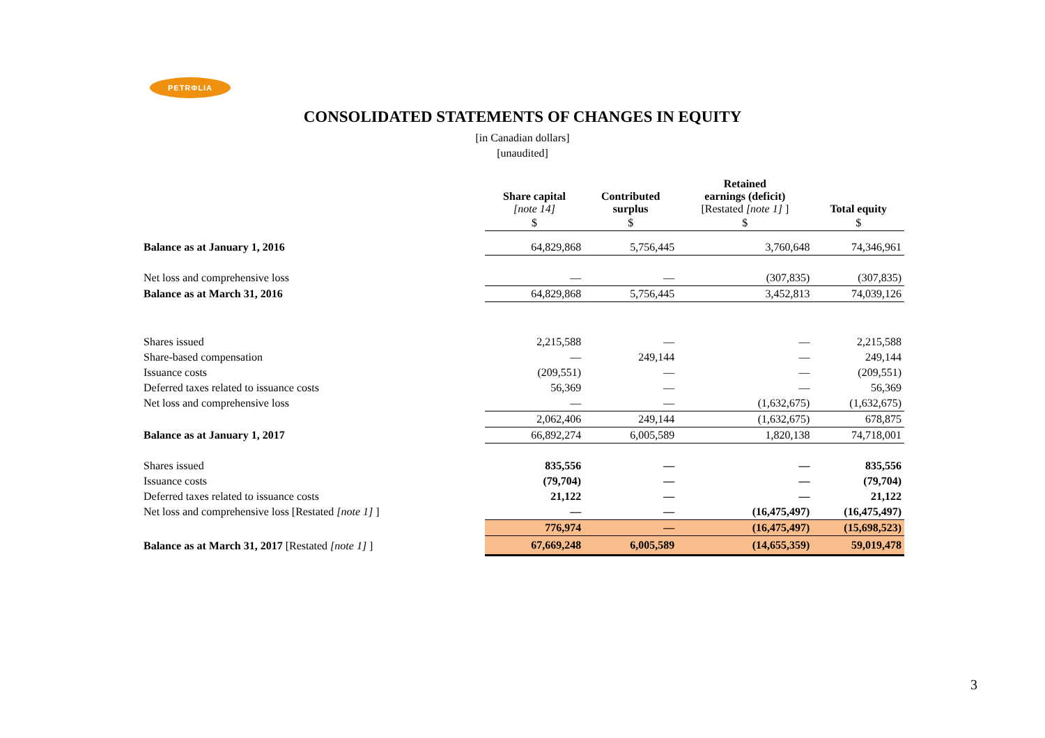PETRΦLIA
CONSOLIDATED STATEMENTS OF CHANGES IN EQUITY
[in Canadian dollars]
[unaudited]
| | Share capital [note 14] | Contributed surplus | Retained earnings (deficit) [Restated [note 1] ] | Total equity |
| --- | --- | --- | --- | --- |
| | $ | $ | $ | $ |
| Balance as at January 1, 2016 | 64,829,868 | 5,756,445 | 3,760,648 | 74,346,961 |
| Net loss and comprehensive loss | — | — | (307,835) | (307,835) |
| Balance as at March 31, 2016 | 64,829,868 | 5,756,445 | 3,452,813 | 74,039,126 |
| Shares issued | 2,215,588 | — | — | 2,215,588 |
| Share-based compensation | — | 249,144 | — | 249,144 |
| Issuance costs | (209,551) | — | — | (209,551) |
| Deferred taxes related to issuance costs | 56,369 | — | — | 56,369 |
| Net loss and comprehensive loss | — | — | (1,632,675) | (1,632,675) |
| | 2,062,406 | 249,144 | (1,632,675) | 678,875 |
| Balance as at January 1, 2017 | 66,892,274 | 6,005,589 | 1,820,138 | 74,718,001 |
| Shares issued | 835,556 | — | — | 835,556 |
| Issuance costs | (79,704) | — | — | (79,704) |
| Deferred taxes related to issuance costs | 21,122 | — | — | 21,122 |
| Net loss and comprehensive loss [Restated [note 1] ] | — | — | (16,475,497) | (16,475,497) |
| | 776,974 | — | (16,475,497) | (15,698,523) |
| Balance as at March 31, 2017 [Restated [note 1] ] | 67,669,248 | 6,005,589 | (14,655,359) | 59,019,478 |
3